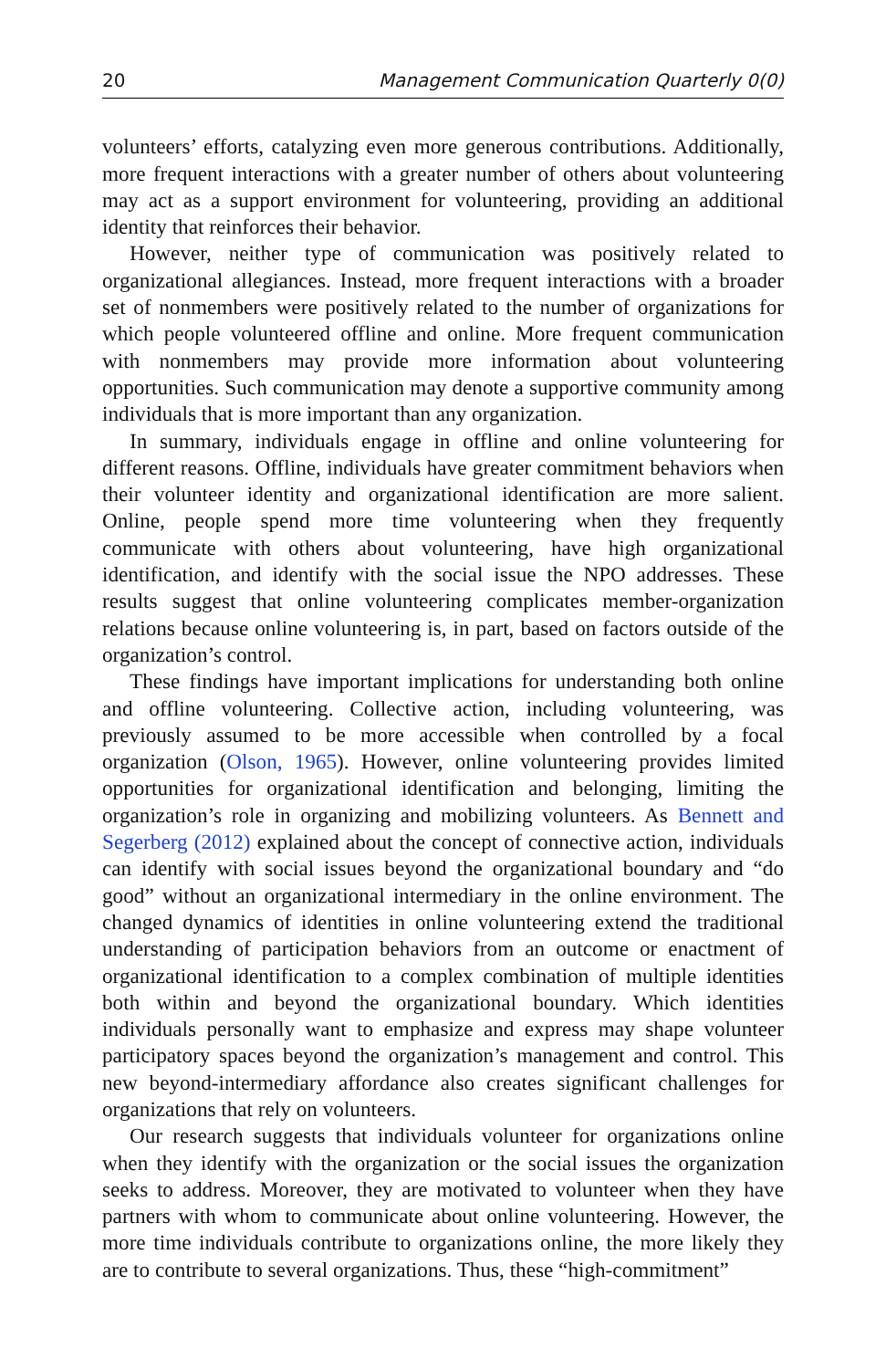20 Management Communication Quarterly 0(0)
volunteers’ efforts, catalyzing even more generous contributions. Additionally, more frequent interactions with a greater number of others about volunteering may act as a support environment for volunteering, providing an additional identity that reinforces their behavior.
However, neither type of communication was positively related to organizational allegiances. Instead, more frequent interactions with a broader set of nonmembers were positively related to the number of organizations for which people volunteered offline and online. More frequent communication with nonmembers may provide more information about volunteering opportunities. Such communication may denote a supportive community among individuals that is more important than any organization.
In summary, individuals engage in offline and online volunteering for different reasons. Offline, individuals have greater commitment behaviors when their volunteer identity and organizational identification are more salient. Online, people spend more time volunteering when they frequently communicate with others about volunteering, have high organizational identification, and identify with the social issue the NPO addresses. These results suggest that online volunteering complicates member-organization relations because online volunteering is, in part, based on factors outside of the organization’s control.
These findings have important implications for understanding both online and offline volunteering. Collective action, including volunteering, was previously assumed to be more accessible when controlled by a focal organization (Olson, 1965). However, online volunteering provides limited opportunities for organizational identification and belonging, limiting the organization’s role in organizing and mobilizing volunteers. As Bennett and Segerberg (2012) explained about the concept of connective action, individuals can identify with social issues beyond the organizational boundary and “do good” without an organizational intermediary in the online environment. The changed dynamics of identities in online volunteering extend the traditional understanding of participation behaviors from an outcome or enactment of organizational identification to a complex combination of multiple identities both within and beyond the organizational boundary. Which identities individuals personally want to emphasize and express may shape volunteer participatory spaces beyond the organization’s management and control. This new beyond-intermediary affordance also creates significant challenges for organizations that rely on volunteers.
Our research suggests that individuals volunteer for organizations online when they identify with the organization or the social issues the organization seeks to address. Moreover, they are motivated to volunteer when they have partners with whom to communicate about online volunteering. However, the more time individuals contribute to organizations online, the more likely they are to contribute to several organizations. Thus, these “high-commitment”